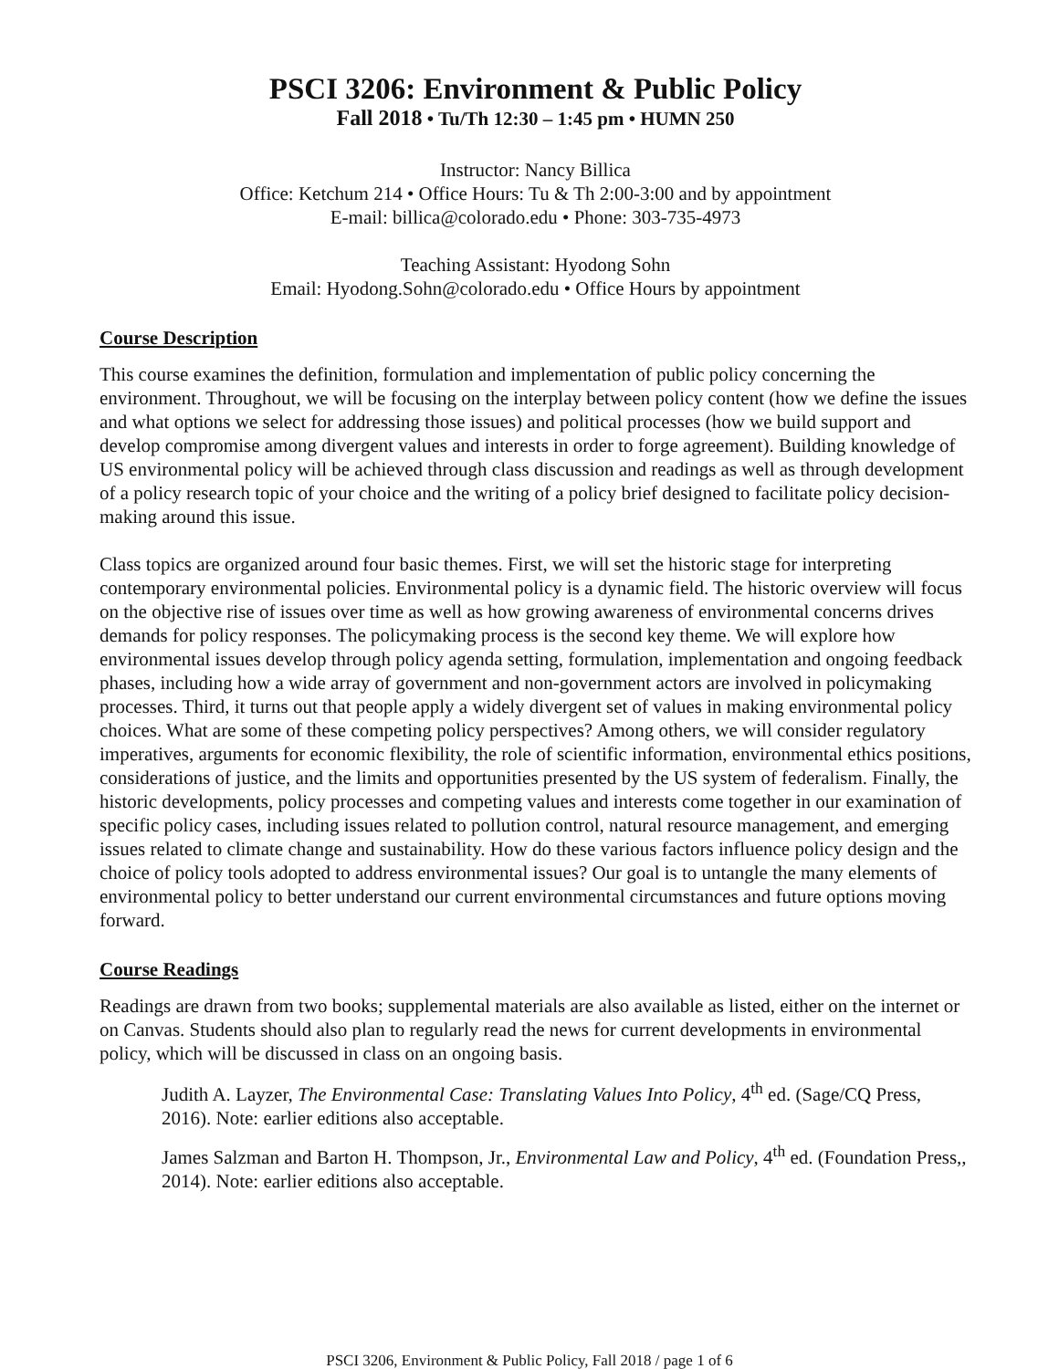PSCI 3206: Environment & Public Policy
Fall 2018 • Tu/Th 12:30 – 1:45 pm • HUMN 250
Instructor: Nancy Billica
Office: Ketchum 214 • Office Hours: Tu & Th 2:00-3:00 and by appointment
E-mail: billica@colorado.edu • Phone: 303-735-4973
Teaching Assistant: Hyodong Sohn
Email: Hyodong.Sohn@colorado.edu • Office Hours by appointment
Course Description
This course examines the definition, formulation and implementation of public policy concerning the environment. Throughout, we will be focusing on the interplay between policy content (how we define the issues and what options we select for addressing those issues) and political processes (how we build support and develop compromise among divergent values and interests in order to forge agreement). Building knowledge of US environmental policy will be achieved through class discussion and readings as well as through development of a policy research topic of your choice and the writing of a policy brief designed to facilitate policy decision-making around this issue.
Class topics are organized around four basic themes. First, we will set the historic stage for interpreting contemporary environmental policies. Environmental policy is a dynamic field. The historic overview will focus on the objective rise of issues over time as well as how growing awareness of environmental concerns drives demands for policy responses. The policymaking process is the second key theme. We will explore how environmental issues develop through policy agenda setting, formulation, implementation and ongoing feedback phases, including how a wide array of government and non-government actors are involved in policymaking processes. Third, it turns out that people apply a widely divergent set of values in making environmental policy choices. What are some of these competing policy perspectives? Among others, we will consider regulatory imperatives, arguments for economic flexibility, the role of scientific information, environmental ethics positions, considerations of justice, and the limits and opportunities presented by the US system of federalism. Finally, the historic developments, policy processes and competing values and interests come together in our examination of specific policy cases, including issues related to pollution control, natural resource management, and emerging issues related to climate change and sustainability. How do these various factors influence policy design and the choice of policy tools adopted to address environmental issues? Our goal is to untangle the many elements of environmental policy to better understand our current environmental circumstances and future options moving forward.
Course Readings
Readings are drawn from two books; supplemental materials are also available as listed, either on the internet or on Canvas. Students should also plan to regularly read the news for current developments in environmental policy, which will be discussed in class on an ongoing basis.
Judith A. Layzer, The Environmental Case: Translating Values Into Policy, 4<sup>th</sup> ed. (Sage/CQ Press, 2016). Note: earlier editions also acceptable.
James Salzman and Barton H. Thompson, Jr., Environmental Law and Policy, 4<sup>th</sup> ed. (Foundation Press,, 2014). Note: earlier editions also acceptable.
PSCI 3206, Environment & Public Policy, Fall 2018 / page 1 of 6